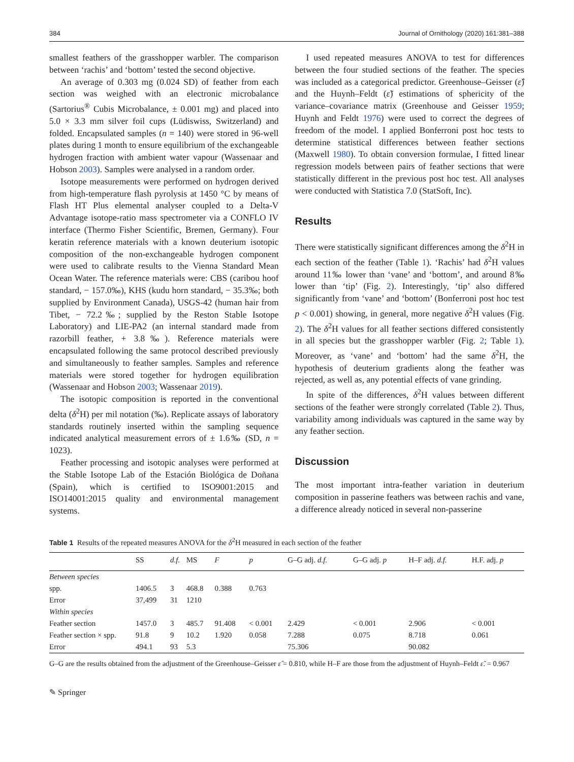384 Journal of Ornithology (2020) 161:381–388
smallest feathers of the grasshopper warbler. The comparison between ‘rachis’ and ‘bottom’ tested the second objective.
An average of 0.303 mg (0.024 SD) of feather from each section was weighed with an electronic microbalance (Sartorius<sup>®</sup> Cubis Microbalance, ± 0.001 mg) and placed into 5.0 × 3.3 mm silver foil cups (Lüdiswiss, Switzerland) and folded. Encapsulated samples (n = 140) were stored in 96-well plates during 1 month to ensure equilibrium of the exchangeable hydrogen fraction with ambient water vapour (Wassenaar and Hobson 2003). Samples were analysed in a random order.
Isotope measurements were performed on hydrogen derived from high-temperature flash pyrolysis at 1450 °C by means of Flash HT Plus elemental analyser coupled to a Delta-V Advantage isotope-ratio mass spectrometer via a CONFLO IV interface (Thermo Fisher Scientific, Bremen, Germany). Four keratin reference materials with a known deuterium isotopic composition of the non-exchangeable hydrogen component were used to calibrate results to the Vienna Standard Mean Ocean Water. The reference materials were: CBS (caribou hoof standard, − 157.0‰), KHS (kudu horn standard, − 35.3‰; both supplied by Environment Canada), USGS-42 (human hair from Tibet, − 72.2‰; supplied by the Reston Stable Isotope Laboratory) and LIE-PA2 (an internal standard made from razorbill feather, + 3.8‰). Reference materials were encapsulated following the same protocol described previously and simultaneously to feather samples. Samples and reference materials were stored together for hydrogen equilibration (Wassenaar and Hobson 2003; Wassenaar 2019).
The isotopic composition is reported in the conventional delta (δ<sup>2</sup>H) per mil notation (‰). Replicate assays of laboratory standards routinely inserted within the sampling sequence indicated analytical measurement errors of ± 1.6‰ (SD, n = 1023).
Feather processing and isotopic analyses were performed at the Stable Isotope Lab of the Estación Biológica de Doñana (Spain), which is certified to ISO9001:2015 and ISO14001:2015 quality and environmental management systems.
I used repeated measures ANOVA to test for differences between the four studied sections of the feather. The species was included as a categorical predictor. Greenhouse–Geisser (ε̂) and the Huynh–Feldt (ε̃) estimations of sphericity of the variance–covariance matrix (Greenhouse and Geisser 1959; Huynh and Feldt 1976) were used to correct the degrees of freedom of the model. I applied Bonferroni post hoc tests to determine statistical differences between feather sections (Maxwell 1980). To obtain conversion formulae, I fitted linear regression models between pairs of feather sections that were statistically different in the previous post hoc test. All analyses were conducted with Statistica 7.0 (StatSoft, Inc).
Results
There were statistically significant differences among the δ<sup>2</sup>H in each section of the feather (Table 1). ‘Rachis’ had δ<sup>2</sup>H values around 11‰ lower than ‘vane’ and ‘bottom’, and around 8‰ lower than ‘tip’ (Fig. 2). Interestingly, ‘tip’ also differed significantly from ‘vane’ and ‘bottom’ (Bonferroni post hoc test p < 0.001) showing, in general, more negative δ<sup>2</sup>H values (Fig. 2). The δ<sup>2</sup>H values for all feather sections differed consistently in all species but the grasshopper warbler (Fig. 2; Table 1). Moreover, as ‘vane’ and ‘bottom’ had the same δ<sup>2</sup>H, the hypothesis of deuterium gradients along the feather was rejected, as well as, any potential effects of vane grinding.
In spite of the differences, δ<sup>2</sup>H values between different sections of the feather were strongly correlated (Table 2). Thus, variability among individuals was captured in the same way by any feather section.
Discussion
The most important intra-feather variation in deuterium composition in passerine feathers was between rachis and vane, a difference already noticed in several non-passerine
Table 1 Results of the repeated measures ANOVA for the δ<sup>2</sup>H measured in each section of the feather
| | SS | d.f. | MS | F | p | G–G adj. d.f. | G–G adj. p | H–F adj. d.f. | H.F. adj. p |
| --- | --- | --- | --- | --- | --- | --- | --- | --- | --- |
| Between species | | | | | | | | | |
| spp. | 1406.5 | 3 | 468.8 | 0.388 | 0.763 | | | | |
| Error | 37,499 | 31 | 1210 | | | | | | |
| Within species | | | | | | | | | |
| Feather section | 1457.0 | 3 | 485.7 | 91.408 | < 0.001 | 2.429 | < 0.001 | 2.906 | < 0.001 |
| Feather section × spp. | 91.8 | 9 | 10.2 | 1.920 | 0.058 | 7.288 | 0.075 | 8.718 | 0.061 |
| Error | 494.1 | 93 | 5.3 | | | 75.306 | | 90.082 | |
G–G are the results obtained from the adjustment of the Greenhouse–Geisser ε̂ = 0.810, while H–F are those from the adjustment of Huynh–Feldt ε̃. = 0.967
✎ Springer